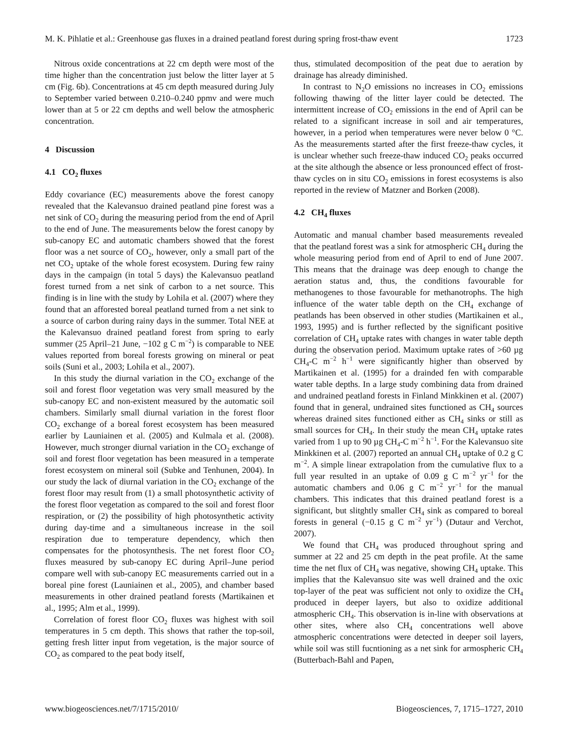M. K. Pihlatie et al.: Greenhouse gas fluxes in a drained peatland forest during spring frost-thaw event 1723
Nitrous oxide concentrations at 22 cm depth were most of the time higher than the concentration just below the litter layer at 5 cm (Fig. 6b). Concentrations at 45 cm depth measured during July to September varied between 0.210–0.240 ppmv and were much lower than at 5 or 22 cm depths and well below the atmospheric concentration.
4 Discussion
4.1 CO<sub>2</sub> fluxes
Eddy covariance (EC) measurements above the forest canopy revealed that the Kalevansuo drained peatland pine forest was a net sink of CO<sub>2</sub> during the measuring period from the end of April to the end of June. The measurements below the forest canopy by sub-canopy EC and automatic chambers showed that the forest floor was a net source of CO<sub>2</sub>, however, only a small part of the net CO<sub>2</sub> uptake of the whole forest ecosystem. During few rainy days in the campaign (in total 5 days) the Kalevansuo peatland forest turned from a net sink of carbon to a net source. This finding is in line with the study by Lohila et al. (2007) where they found that an afforested boreal peatland turned from a net sink to a source of carbon during rainy days in the summer. Total NEE at the Kalevansuo drained peatland forest from spring to early summer (25 April–21 June, −102 g C m<sup>−2</sup>) is comparable to NEE values reported from boreal forests growing on mineral or peat soils (Suni et al., 2003; Lohila et al., 2007).
In this study the diurnal variation in the CO<sub>2</sub> exchange of the soil and forest floor vegetation was very small measured by the sub-canopy EC and non-existent measured by the automatic soil chambers. Similarly small diurnal variation in the forest floor CO<sub>2</sub> exchange of a boreal forest ecosystem has been measured earlier by Launiainen et al. (2005) and Kulmala et al. (2008). However, much stronger diurnal variation in the CO<sub>2</sub> exchange of soil and forest floor vegetation has been measured in a temperate forest ecosystem on mineral soil (Subke and Tenhunen, 2004). In our study the lack of diurnal variation in the CO<sub>2</sub> exchange of the forest floor may result from (1) a small photosynthetic activity of the forest floor vegetation as compared to the soil and forest floor respiration, or (2) the possibility of high photosynthetic activity during day-time and a simultaneous increase in the soil respiration due to temperature dependency, which then compensates for the photosynthesis. The net forest floor CO<sub>2</sub> fluxes measured by sub-canopy EC during April–June period compare well with sub-canopy EC measurements carried out in a boreal pine forest (Launiainen et al., 2005), and chamber based measurements in other drained peatland forests (Martikainen et al., 1995; Alm et al., 1999).
Correlation of forest floor CO<sub>2</sub> fluxes was highest with soil temperatures in 5 cm depth. This shows that rather the top-soil, getting fresh litter input from vegetation, is the major source of CO<sub>2</sub> as compared to the peat body itself,
thus, stimulated decomposition of the peat due to aeration by drainage has already diminished.
In contrast to N<sub>2</sub>O emissions no increases in CO<sub>2</sub> emissions following thawing of the litter layer could be detected. The intermittent increase of CO<sub>2</sub> emissions in the end of April can be related to a significant increase in soil and air temperatures, however, in a period when temperatures were never below 0 °C. As the measurements started after the first freeze-thaw cycles, it is unclear whether such freeze-thaw induced CO<sub>2</sub> peaks occurred at the site although the absence or less pronounced effect of frost-thaw cycles on in situ CO<sub>2</sub> emissions in forest ecosystems is also reported in the review of Matzner and Borken (2008).
4.2 CH<sub>4</sub> fluxes
Automatic and manual chamber based measurements revealed that the peatland forest was a sink for atmospheric CH<sub>4</sub> during the whole measuring period from end of April to end of June 2007. This means that the drainage was deep enough to change the aeration status and, thus, the conditions favourable for methanogenes to those favourable for methanotrophs. The high influence of the water table depth on the CH<sub>4</sub> exchange of peatlands has been observed in other studies (Martikainen et al., 1993, 1995) and is further reflected by the significant positive correlation of CH<sub>4</sub> uptake rates with changes in water table depth during the observation period. Maximum uptake rates of >60 µg CH<sub>4</sub>-C m<sup>−2</sup> h<sup>−1</sup> were significantly higher than observed by Martikainen et al. (1995) for a drainded fen with comparable water table depths. In a large study combining data from drained and undrained peatland forests in Finland Minkkinen et al. (2007) found that in general, undrained sites functioned as CH<sub>4</sub> sources whereas drained sites functioned either as CH<sub>4</sub> sinks or still as small sources for CH<sub>4</sub>. In their study the mean CH<sub>4</sub> uptake rates varied from 1 up to 90 µg CH<sub>4</sub>-C m<sup>−2</sup> h<sup>−1</sup>. For the Kalevansuo site Minkkinen et al. (2007) reported an annual CH<sub>4</sub> uptake of 0.2 g C m<sup>−2</sup>. A simple linear extrapolation from the cumulative flux to a full year resulted in an uptake of 0.09 g C m<sup>−2</sup> yr<sup>−1</sup> for the automatic chambers and 0.06 g C m<sup>−2</sup> yr<sup>−1</sup> for the manual chambers. This indicates that this drained peatland forest is a significant, but slitghtly smaller CH<sub>4</sub> sink as compared to boreal forests in general (−0.15 g C m<sup>−2</sup> yr<sup>−1</sup>) (Dutaur and Verchot, 2007).
We found that CH<sub>4</sub> was produced throughout spring and summer at 22 and 25 cm depth in the peat profile. At the same time the net flux of CH<sub>4</sub> was negative, showing CH<sub>4</sub> uptake. This implies that the Kalevansuo site was well drained and the oxic top-layer of the peat was sufficient not only to oxidize the CH<sub>4</sub> produced in deeper layers, but also to oxidize additional atmospheric CH<sub>4</sub>. This observation is in-line with observations at other sites, where also CH<sub>4</sub> concentrations well above atmospheric concentrations were detected in deeper soil layers, while soil was still fucntioning as a net sink for armospheric CH<sub>4</sub> (Butterbach-Bahl and Papen,
www.biogeosciences.net/7/1715/2010/ Biogeosciences, 7, 1715–1727, 2010